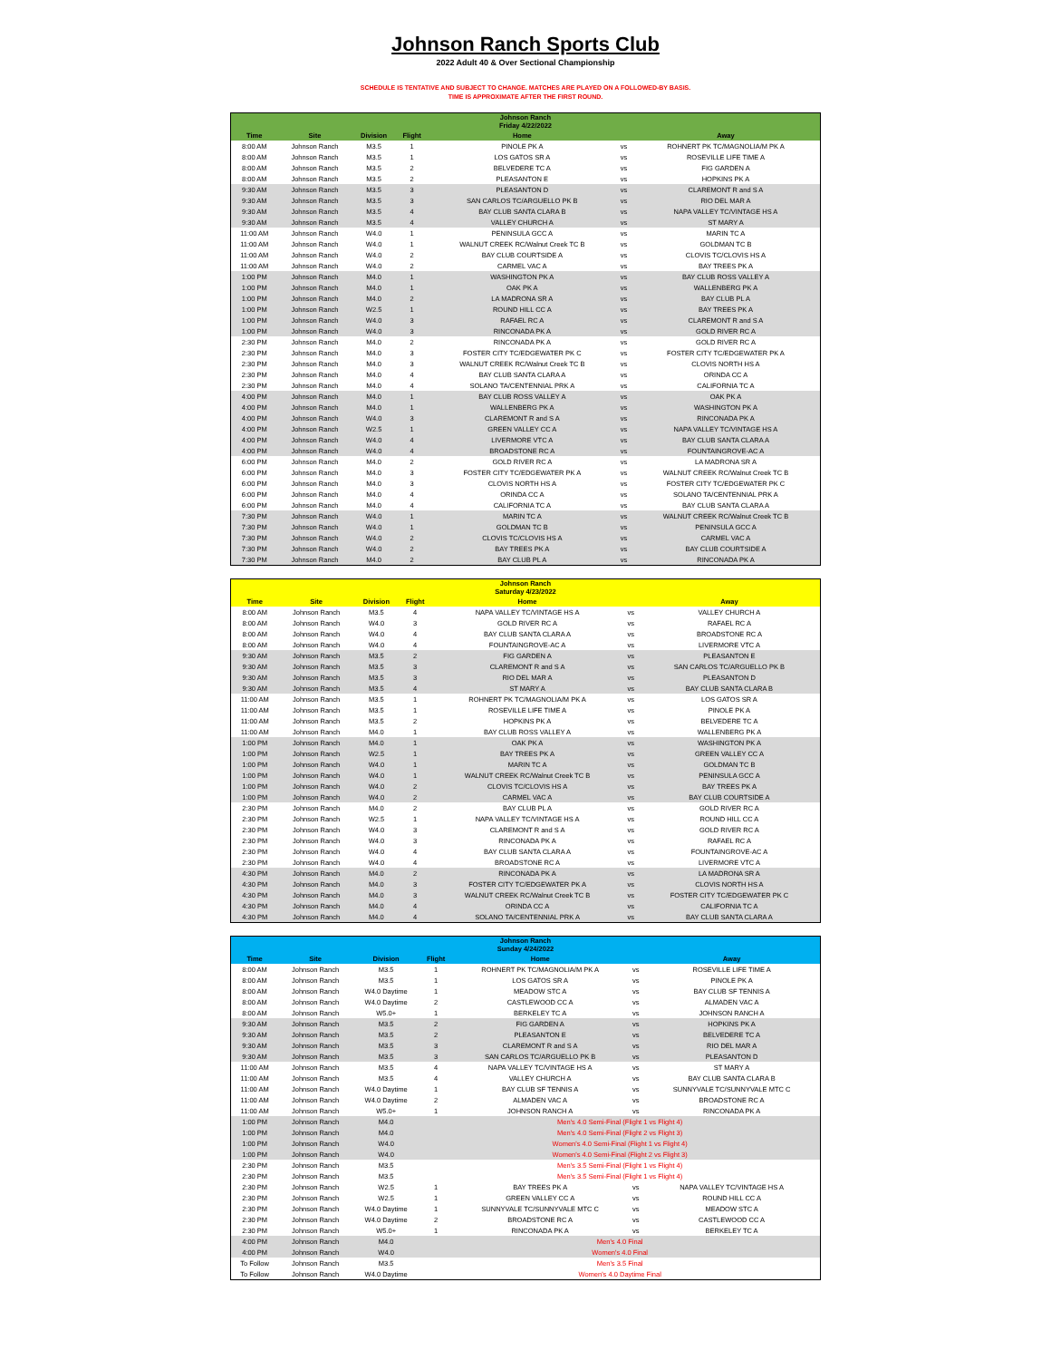Johnson Ranch Sports Club
2022 Adult 40 & Over Sectional Championship
SCHEDULE IS TENTATIVE AND SUBJECT TO CHANGE. MATCHES ARE PLAYED ON A FOLLOWED-BY BASIS.
TIME IS APPROXIMATE AFTER THE FIRST ROUND.
| Johnson Ranch Friday 4/22/2022 | | | | | | |
| Time | Site | Division | Flight | Home | | Away |
| 8:00 AM | Johnson Ranch | M3.5 | 1 | PINOLE PK A | vs | ROHNERT PK TC/MAGNOLIA/M PK A |
| 8:00 AM | Johnson Ranch | M3.5 | 1 | LOS GATOS SR A | vs | ROSEVILLE LIFE TIME A |
| 8:00 AM | Johnson Ranch | M3.5 | 2 | BELVEDERE TC A | vs | FIG GARDEN A |
| 8:00 AM | Johnson Ranch | M3.5 | 2 | PLEASANTON E | vs | HOPKINS PK A |
| 9:30 AM | Johnson Ranch | M3.5 | 3 | PLEASANTON D | vs | CLAREMONT R and S A |
| 9:30 AM | Johnson Ranch | M3.5 | 3 | SAN CARLOS TC/ARGUELLO PK B | vs | RIO DEL MAR A |
| 9:30 AM | Johnson Ranch | M3.5 | 4 | BAY CLUB SANTA CLARA B | vs | NAPA VALLEY TC/VINTAGE HS A |
| 9:30 AM | Johnson Ranch | M3.5 | 4 | VALLEY CHURCH A | vs | ST MARY A |
| 11:00 AM | Johnson Ranch | W4.0 | 1 | PENINSULA GCC A | vs | MARIN TC A |
| 11:00 AM | Johnson Ranch | W4.0 | 1 | WALNUT CREEK RC/Walnut Creek TC B | vs | GOLDMAN TC B |
| 11:00 AM | Johnson Ranch | W4.0 | 2 | BAY CLUB COURTSIDE A | vs | CLOVIS TC/CLOVIS HS A |
| 11:00 AM | Johnson Ranch | W4.0 | 2 | CARMEL VAC A | vs | BAY TREES PK A |
| 1:00 PM | Johnson Ranch | M4.0 | 1 | WASHINGTON PK A | vs | BAY CLUB ROSS VALLEY A |
| 1:00 PM | Johnson Ranch | M4.0 | 1 | OAK PK A | vs | WALLENBERG PK A |
| 1:00 PM | Johnson Ranch | M4.0 | 2 | LA MADRONA SR A | vs | BAY CLUB PL A |
| 1:00 PM | Johnson Ranch | W2.5 | 1 | ROUND HILL CC A | vs | BAY TREES PK A |
| 1:00 PM | Johnson Ranch | W4.0 | 3 | RAFAEL RC A | vs | CLAREMONT R and S A |
| 1:00 PM | Johnson Ranch | W4.0 | 3 | RINCONADA PK A | vs | GOLD RIVER RC A |
| 2:30 PM | Johnson Ranch | M4.0 | 2 | RINCONADA PK A | vs | GOLD RIVER RC A |
| 2:30 PM | Johnson Ranch | M4.0 | 3 | FOSTER CITY TC/EDGEWATER PK C | vs | FOSTER CITY TC/EDGEWATER PK A |
| 2:30 PM | Johnson Ranch | M4.0 | 3 | WALNUT CREEK RC/Walnut Creek TC B | vs | CLOVIS NORTH HS A |
| 2:30 PM | Johnson Ranch | M4.0 | 4 | BAY CLUB SANTA CLARA A | vs | ORINDA CC A |
| 2:30 PM | Johnson Ranch | M4.0 | 4 | SOLANO TA/CENTENNIAL PRK A | vs | CALIFORNIA TC A |
| 4:00 PM | Johnson Ranch | M4.0 | 1 | BAY CLUB ROSS VALLEY A | vs | OAK PK A |
| 4:00 PM | Johnson Ranch | M4.0 | 1 | WALLENBERG PK A | vs | WASHINGTON PK A |
| 4:00 PM | Johnson Ranch | W4.0 | 3 | CLAREMONT R and S A | vs | RINCONADA PK A |
| 4:00 PM | Johnson Ranch | W2.5 | 1 | GREEN VALLEY CC A | vs | NAPA VALLEY TC/VINTAGE HS A |
| 4:00 PM | Johnson Ranch | W4.0 | 4 | LIVERMORE VTC A | vs | BAY CLUB SANTA CLARA A |
| 4:00 PM | Johnson Ranch | W4.0 | 4 | BROADSTONE RC A | vs | FOUNTAINGROVE-AC A |
| 6:00 PM | Johnson Ranch | M4.0 | 2 | GOLD RIVER RC A | vs | LA MADRONA SR A |
| 6:00 PM | Johnson Ranch | M4.0 | 3 | FOSTER CITY TC/EDGEWATER PK A | vs | WALNUT CREEK RC/Walnut Creek TC B |
| 6:00 PM | Johnson Ranch | M4.0 | 3 | CLOVIS NORTH HS A | vs | FOSTER CITY TC/EDGEWATER PK C |
| 6:00 PM | Johnson Ranch | M4.0 | 4 | ORINDA CC A | vs | SOLANO TA/CENTENNIAL PRK A |
| 6:00 PM | Johnson Ranch | M4.0 | 4 | CALIFORNIA TC A | vs | BAY CLUB SANTA CLARA A |
| 7:30 PM | Johnson Ranch | W4.0 | 1 | MARIN TC A | vs | WALNUT CREEK RC/Walnut Creek TC B |
| 7:30 PM | Johnson Ranch | W4.0 | 1 | GOLDMAN TC B | vs | PENINSULA GCC A |
| 7:30 PM | Johnson Ranch | W4.0 | 2 | CLOVIS TC/CLOVIS HS A | vs | CARMEL VAC A |
| 7:30 PM | Johnson Ranch | W4.0 | 2 | BAY TREES PK A | vs | BAY CLUB COURTSIDE A |
| 7:30 PM | Johnson Ranch | M4.0 | 2 | BAY CLUB PL A | vs | RINCONADA PK A |
| Johnson Ranch Saturday 4/23/2022 | | | | | | |
| Time | Site | Division | Flight | Home | | Away |
| 8:00 AM | Johnson Ranch | M3.5 | 4 | NAPA VALLEY TC/VINTAGE HS A | vs | VALLEY CHURCH A |
| 8:00 AM | Johnson Ranch | W4.0 | 3 | GOLD RIVER RC A | vs | RAFAEL RC A |
| 8:00 AM | Johnson Ranch | W4.0 | 4 | BAY CLUB SANTA CLARA A | vs | BROADSTONE RC A |
| 8:00 AM | Johnson Ranch | W4.0 | 4 | FOUNTAINGROVE-AC A | vs | LIVERMORE VTC A |
| 9:30 AM | Johnson Ranch | M3.5 | 2 | FIG GARDEN A | vs | PLEASANTON E |
| 9:30 AM | Johnson Ranch | M3.5 | 3 | CLAREMONT R and S A | vs | SAN CARLOS TC/ARGUELLO PK B |
| 9:30 AM | Johnson Ranch | M3.5 | 3 | RIO DEL MAR A | vs | PLEASANTON D |
| 9:30 AM | Johnson Ranch | M3.5 | 4 | ST MARY A | vs | BAY CLUB SANTA CLARA B |
| 11:00 AM | Johnson Ranch | M3.5 | 1 | ROHNERT PK TC/MAGNOLIA/M PK A | vs | LOS GATOS SR A |
| 11:00 AM | Johnson Ranch | M3.5 | 1 | ROSEVILLE LIFE TIME A | vs | PINOLE PK A |
| 11:00 AM | Johnson Ranch | M3.5 | 2 | HOPKINS PK A | vs | BELVEDERE TC A |
| 11:00 AM | Johnson Ranch | M4.0 | 1 | BAY CLUB ROSS VALLEY A | vs | WALLENBERG PK A |
| 1:00 PM | Johnson Ranch | M4.0 | 1 | OAK PK A | vs | WASHINGTON PK A |
| 1:00 PM | Johnson Ranch | W2.5 | 1 | BAY TREES PK A | vs | GREEN VALLEY CC A |
| 1:00 PM | Johnson Ranch | W4.0 | 1 | MARIN TC A | vs | GOLDMAN TC B |
| 1:00 PM | Johnson Ranch | W4.0 | 1 | WALNUT CREEK RC/Walnut Creek TC B | vs | PENINSULA GCC A |
| 1:00 PM | Johnson Ranch | W4.0 | 2 | CLOVIS TC/CLOVIS HS A | vs | BAY TREES PK A |
| 1:00 PM | Johnson Ranch | W4.0 | 2 | CARMEL VAC A | vs | BAY CLUB COURTSIDE A |
| 2:30 PM | Johnson Ranch | M4.0 | 2 | BAY CLUB PL A | vs | GOLD RIVER RC A |
| 2:30 PM | Johnson Ranch | W2.5 | 1 | NAPA VALLEY TC/VINTAGE HS A | vs | ROUND HILL CC A |
| 2:30 PM | Johnson Ranch | W4.0 | 3 | CLAREMONT R and S A | vs | GOLD RIVER RC A |
| 2:30 PM | Johnson Ranch | W4.0 | 3 | RINCONADA PK A | vs | RAFAEL RC A |
| 2:30 PM | Johnson Ranch | W4.0 | 4 | BAY CLUB SANTA CLARA A | vs | FOUNTAINGROVE-AC A |
| 2:30 PM | Johnson Ranch | W4.0 | 4 | BROADSTONE RC A | vs | LIVERMORE VTC A |
| 4:30 PM | Johnson Ranch | M4.0 | 2 | RINCONADA PK A | vs | LA MADRONA SR A |
| 4:30 PM | Johnson Ranch | M4.0 | 3 | FOSTER CITY TC/EDGEWATER PK A | vs | CLOVIS NORTH HS A |
| 4:30 PM | Johnson Ranch | M4.0 | 3 | WALNUT CREEK RC/Walnut Creek TC B | vs | FOSTER CITY TC/EDGEWATER PK C |
| 4:30 PM | Johnson Ranch | M4.0 | 4 | ORINDA CC A | vs | CALIFORNIA TC A |
| 4:30 PM | Johnson Ranch | M4.0 | 4 | SOLANO TA/CENTENNIAL PRK A | vs | BAY CLUB SANTA CLARA A |
| Johnson Ranch Sunday 4/24/2022 | | | | | | |
| Time | Site | Division | Flight | Home | | Away |
| 8:00 AM | Johnson Ranch | M3.5 | 1 | ROHNERT PK TC/MAGNOLIA/M PK A | vs | ROSEVILLE LIFE TIME A |
| 8:00 AM | Johnson Ranch | M3.5 | 1 | LOS GATOS SR A | vs | PINOLE PK A |
| 8:00 AM | Johnson Ranch | W4.0 Daytime | 1 | MEADOW STC A | vs | BAY CLUB SF TENNIS A |
| 8:00 AM | Johnson Ranch | W4.0 Daytime | 2 | CASTLEWOOD CC A | vs | ALMADEN VAC A |
| 8:00 AM | Johnson Ranch | W5.0+ | 1 | BERKELEY TC A | vs | JOHNSON RANCH A |
| 9:30 AM | Johnson Ranch | M3.5 | 2 | FIG GARDEN A | vs | HOPKINS PK A |
| 9:30 AM | Johnson Ranch | M3.5 | 2 | PLEASANTON E | vs | BELVEDERE TC A |
| 9:30 AM | Johnson Ranch | M3.5 | 3 | CLAREMONT R and S A | vs | RIO DEL MAR A |
| 9:30 AM | Johnson Ranch | M3.5 | 3 | SAN CARLOS TC/ARGUELLO PK B | vs | PLEASANTON D |
| 11:00 AM | Johnson Ranch | M3.5 | 4 | NAPA VALLEY TC/VINTAGE HS A | vs | ST MARY A |
| 11:00 AM | Johnson Ranch | M3.5 | 4 | VALLEY CHURCH A | vs | BAY CLUB SANTA CLARA B |
| 11:00 AM | Johnson Ranch | W4.0 Daytime | 1 | BAY CLUB SF TENNIS A | vs | SUNNYVALE TC/SUNNYVALE MTC C |
| 11:00 AM | Johnson Ranch | W4.0 Daytime | 2 | ALMADEN VAC A | vs | BROADSTONE RC A |
| 11:00 AM | Johnson Ranch | W5.0+ | 1 | JOHNSON RANCH A | vs | RINCONADA PK A |
| 1:00 PM | Johnson Ranch | M4.0 | Men's 4.0 Semi-Final (Flight 1 vs Flight 4) | | | |
| 1:00 PM | Johnson Ranch | M4.0 | Men's 4.0 Semi-Final (Flight 2 vs Flight 3) | | | |
| 1:00 PM | Johnson Ranch | W4.0 | Women's 4.0 Semi-Final (Flight 1 vs Flight 4) | | | |
| 1:00 PM | Johnson Ranch | W4.0 | Women's 4.0 Semi-Final (Flight 2 vs Flight 3) | | | |
| 2:30 PM | Johnson Ranch | M3.5 | Men's 3.5 Semi-Final (Flight 1 vs Flight 4) | | | |
| 2:30 PM | Johnson Ranch | M3.5 | Men's 3.5 Semi-Final (Flight 1 vs Flight 4) | | | |
| 2:30 PM | Johnson Ranch | W2.5 | 1 | BAY TREES PK A | vs | NAPA VALLEY TC/VINTAGE HS A |
| 2:30 PM | Johnson Ranch | W2.5 | 1 | GREEN VALLEY CC A | vs | ROUND HILL CC A |
| 2:30 PM | Johnson Ranch | W4.0 Daytime | 1 | SUNNYVALE TC/SUNNYVALE MTC C | vs | MEADOW STC A |
| 2:30 PM | Johnson Ranch | W4.0 Daytime | 2 | BROADSTONE RC A | vs | CASTLEWOOD CC A |
| 2:30 PM | Johnson Ranch | W5.0+ | 1 | RINCONADA PK A | vs | BERKELEY TC A |
| 4:00 PM | Johnson Ranch | M4.0 | Men's 4.0 Final | | | |
| 4:00 PM | Johnson Ranch | W4.0 | Women's 4.0 Final | | | |
| To Follow | Johnson Ranch | M3.5 | Men's 3.5 Final | | | |
| To Follow | Johnson Ranch | W4.0 Daytime | Women's 4.0 Daytime Final | | | |